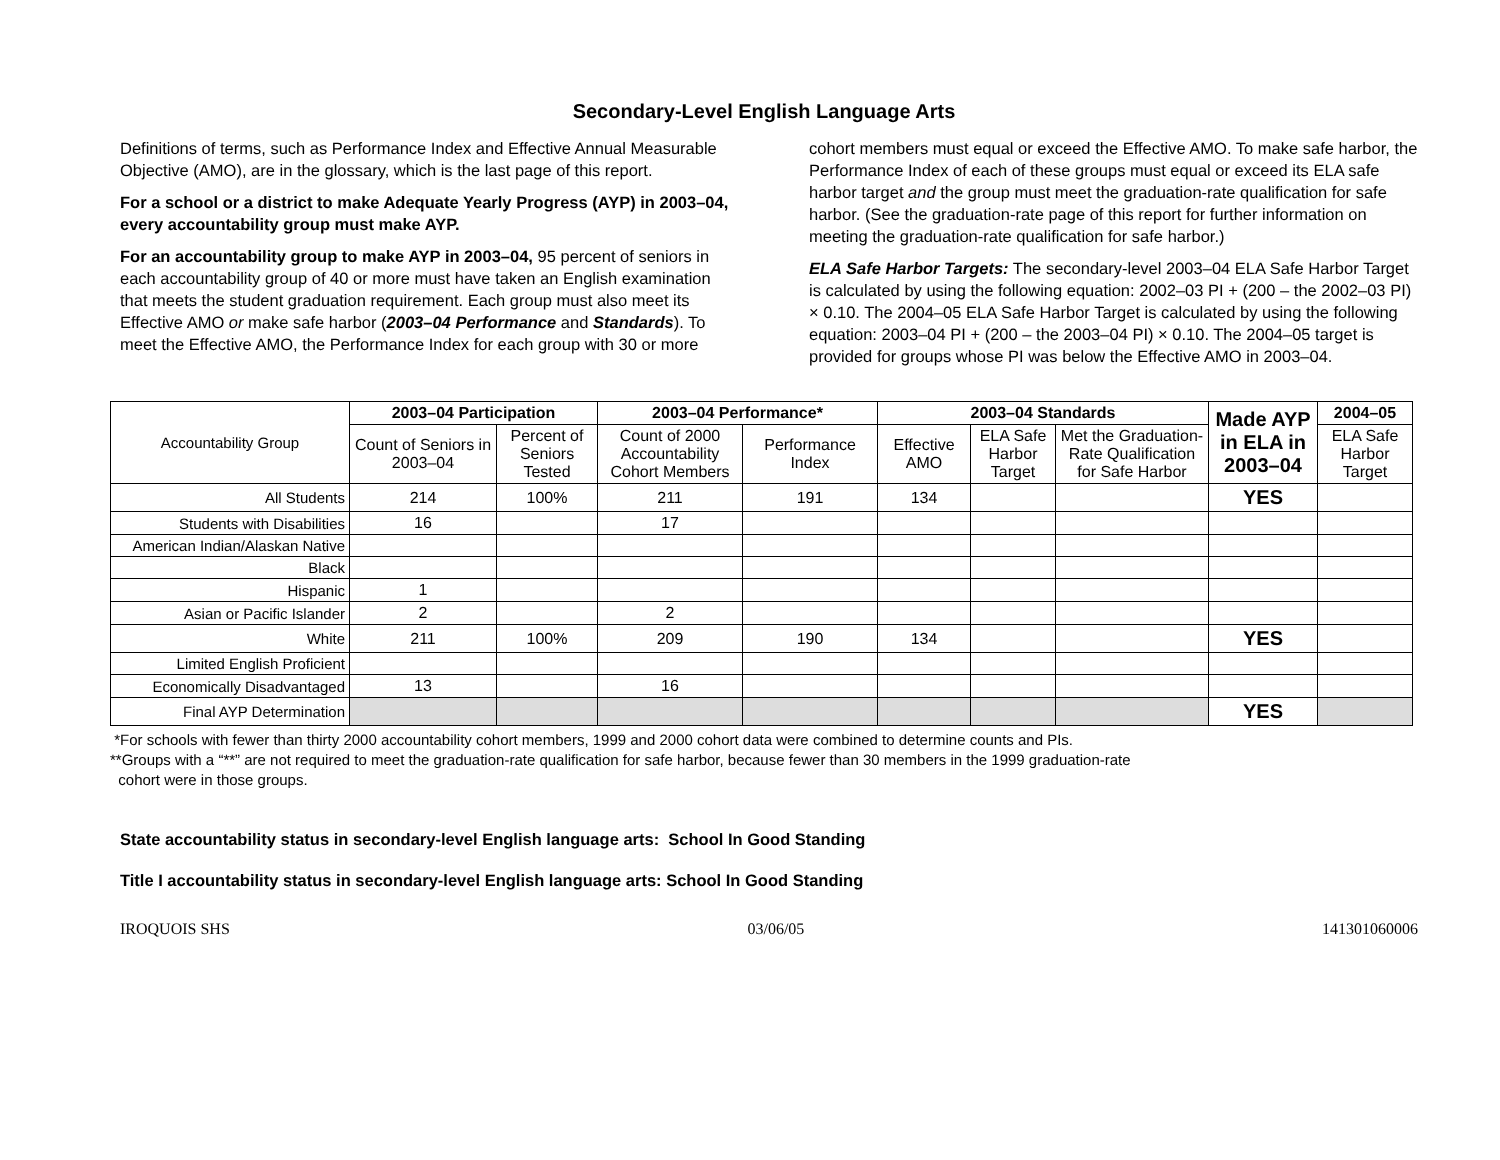Secondary-Level English Language Arts
Definitions of terms, such as Performance Index and Effective Annual Measurable Objective (AMO), are in the glossary, which is the last page of this report.
For a school or a district to make Adequate Yearly Progress (AYP) in 2003–04, every accountability group must make AYP.
For an accountability group to make AYP in 2003–04, 95 percent of seniors in each accountability group of 40 or more must have taken an English examination that meets the student graduation requirement. Each group must also meet its Effective AMO or make safe harbor (2003–04 Performance and Standards). To meet the Effective AMO, the Performance Index for each group with 30 or more cohort members must equal or exceed the Effective AMO. To make safe harbor, the Performance Index of each of these groups must equal or exceed its ELA safe harbor target and the group must meet the graduation-rate qualification for safe harbor. (See the graduation-rate page of this report for further information on meeting the graduation-rate qualification for safe harbor.)
ELA Safe Harbor Targets: The secondary-level 2003–04 ELA Safe Harbor Target is calculated by using the following equation: 2002–03 PI + (200 – the 2002–03 PI) × 0.10. The 2004–05 ELA Safe Harbor Target is calculated by using the following equation: 2003–04 PI + (200 – the 2003–04 PI) × 0.10. The 2004–05 target is provided for groups whose PI was below the Effective AMO in 2003–04.
| Accountability Group | 2003–04 Participation | | 2003–04 Performance* | | 2003–04 Standards | | | Made AYP in ELA in 2003–04 | 2004–05 |
| | Count of Seniors in 2003–04 | Percent of Seniors Tested | Count of 2000 Accountability Cohort Members | Performance Index | Effective AMO | ELA Safe Harbor Target | Met the Graduation-Rate Qualification for Safe Harbor | | ELA Safe Harbor Target |
| All Students | 214 | 100% | 211 | 191 | 134 | | | YES | |
| Students with Disabilities | 16 | | 17 | | | | | | |
| American Indian/Alaskan Native | | | | | | | | | |
| Black | | | | | | | | | |
| Hispanic | 1 | | | | | | | | |
| Asian or Pacific Islander | 2 | | 2 | | | | | | |
| White | 211 | 100% | 209 | 190 | 134 | | | YES | |
| Limited English Proficient | | | | | | | | | |
| Economically Disadvantaged | 13 | | 16 | | | | | | |
| Final AYP Determination | | | | | | | | YES | |
*For schools with fewer than thirty 2000 accountability cohort members, 1999 and 2000 cohort data were combined to determine counts and PIs.
**Groups with a “**” are not required to meet the graduation-rate qualification for safe harbor, because fewer than 30 members in the 1999 graduation-rate
cohort were in those groups.
State accountability status in secondary-level English language arts: School In Good Standing
Title I accountability status in secondary-level English language arts: School In Good Standing
IROQUOIS SHS 03/06/05 141301060006